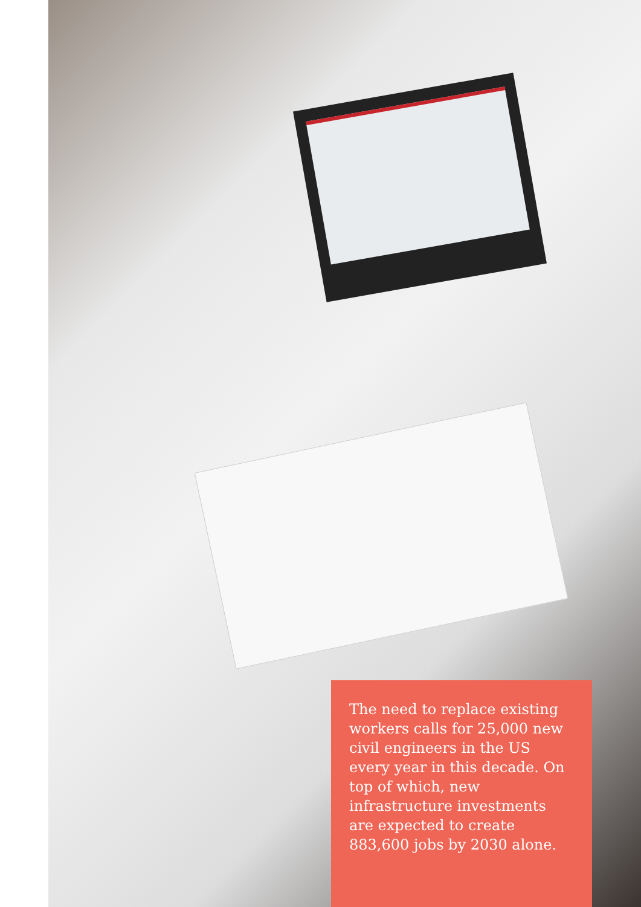The need to replace existing workers calls for 25,000 new civil engineers in the US every year in this decade. On top of which, new infrastructure investments are expected to create 883,600 jobs by 2030 alone.